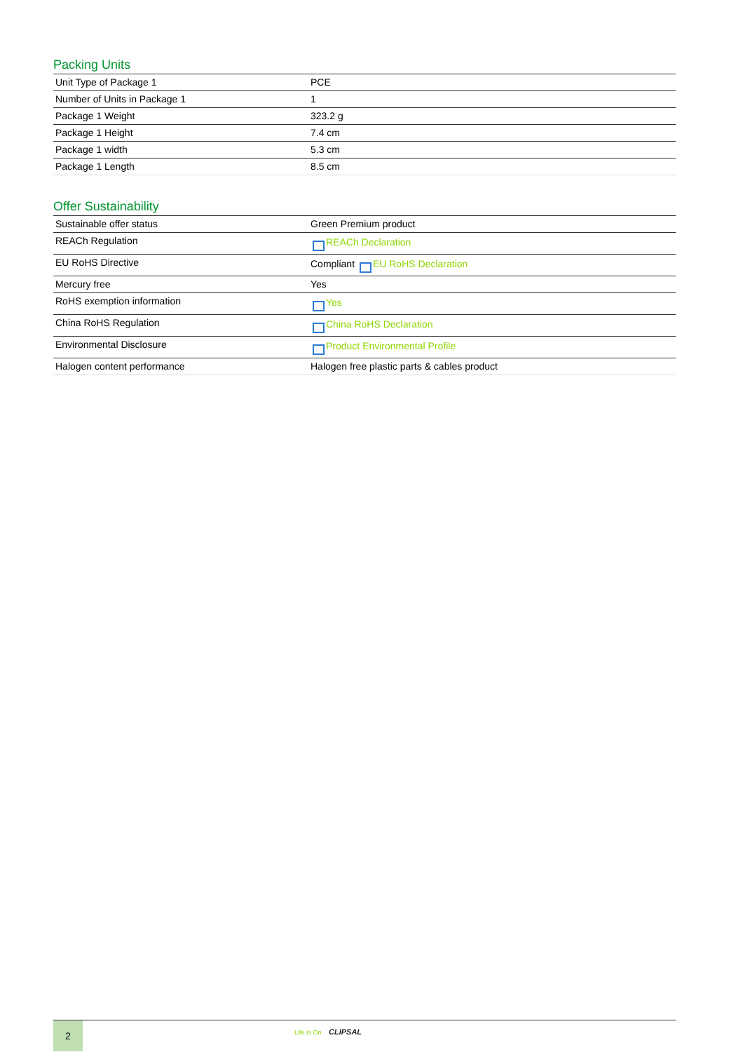Packing Units
| Unit Type of Package 1 | PCE |
| Number of Units in Package 1 | 1 |
| Package 1 Weight | 323.2 g |
| Package 1 Height | 7.4 cm |
| Package 1 width | 5.3 cm |
| Package 1 Length | 8.5 cm |
Offer Sustainability
| Sustainable offer status | Green Premium product |
| REACh Regulation | REACh Declaration |
| EU RoHS Directive | Compliant EU RoHS Declaration |
| Mercury free | Yes |
| RoHS exemption information | Yes |
| China RoHS Regulation | China RoHS Declaration |
| Environmental Disclosure | Product Environmental Profile |
| Halogen content performance | Halogen free plastic parts & cables product |
2
Life Is On CLIPSAL